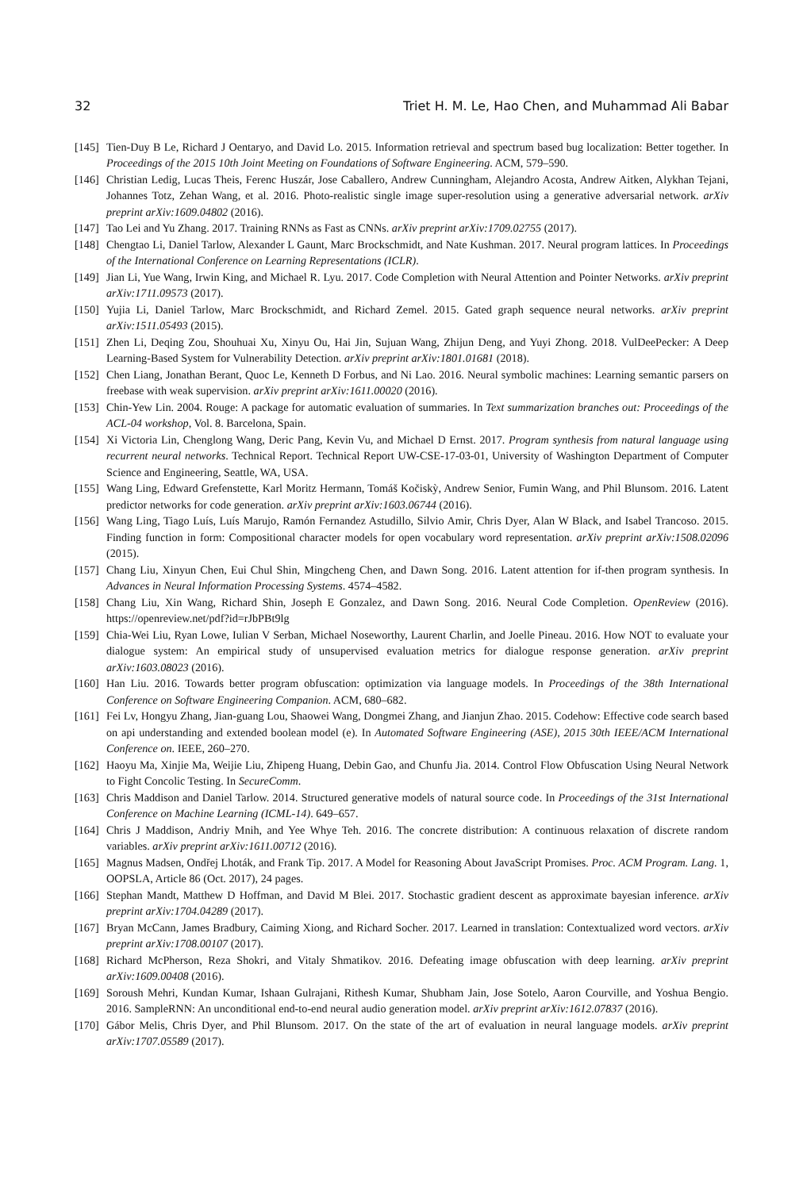32 Triet H. M. Le, Hao Chen, and Muhammad Ali Babar
[145] Tien-Duy B Le, Richard J Oentaryo, and David Lo. 2015. Information retrieval and spectrum based bug localization: Better together. In Proceedings of the 2015 10th Joint Meeting on Foundations of Software Engineering. ACM, 579–590.
[146] Christian Ledig, Lucas Theis, Ferenc Huszár, Jose Caballero, Andrew Cunningham, Alejandro Acosta, Andrew Aitken, Alykhan Tejani, Johannes Totz, Zehan Wang, et al. 2016. Photo-realistic single image super-resolution using a generative adversarial network. arXiv preprint arXiv:1609.04802 (2016).
[147] Tao Lei and Yu Zhang. 2017. Training RNNs as Fast as CNNs. arXiv preprint arXiv:1709.02755 (2017).
[148] Chengtao Li, Daniel Tarlow, Alexander L Gaunt, Marc Brockschmidt, and Nate Kushman. 2017. Neural program lattices. In Proceedings of the International Conference on Learning Representations (ICLR).
[149] Jian Li, Yue Wang, Irwin King, and Michael R. Lyu. 2017. Code Completion with Neural Attention and Pointer Networks. arXiv preprint arXiv:1711.09573 (2017).
[150] Yujia Li, Daniel Tarlow, Marc Brockschmidt, and Richard Zemel. 2015. Gated graph sequence neural networks. arXiv preprint arXiv:1511.05493 (2015).
[151] Zhen Li, Deqing Zou, Shouhuai Xu, Xinyu Ou, Hai Jin, Sujuan Wang, Zhijun Deng, and Yuyi Zhong. 2018. VulDeePecker: A Deep Learning-Based System for Vulnerability Detection. arXiv preprint arXiv:1801.01681 (2018).
[152] Chen Liang, Jonathan Berant, Quoc Le, Kenneth D Forbus, and Ni Lao. 2016. Neural symbolic machines: Learning semantic parsers on freebase with weak supervision. arXiv preprint arXiv:1611.00020 (2016).
[153] Chin-Yew Lin. 2004. Rouge: A package for automatic evaluation of summaries. In Text summarization branches out: Proceedings of the ACL-04 workshop, Vol. 8. Barcelona, Spain.
[154] Xi Victoria Lin, Chenglong Wang, Deric Pang, Kevin Vu, and Michael D Ernst. 2017. Program synthesis from natural language using recurrent neural networks. Technical Report. Technical Report UW-CSE-17-03-01, University of Washington Department of Computer Science and Engineering, Seattle, WA, USA.
[155] Wang Ling, Edward Grefenstette, Karl Moritz Hermann, Tomáš Kočiskỳ, Andrew Senior, Fumin Wang, and Phil Blunsom. 2016. Latent predictor networks for code generation. arXiv preprint arXiv:1603.06744 (2016).
[156] Wang Ling, Tiago Luís, Luís Marujo, Ramón Fernandez Astudillo, Silvio Amir, Chris Dyer, Alan W Black, and Isabel Trancoso. 2015. Finding function in form: Compositional character models for open vocabulary word representation. arXiv preprint arXiv:1508.02096 (2015).
[157] Chang Liu, Xinyun Chen, Eui Chul Shin, Mingcheng Chen, and Dawn Song. 2016. Latent attention for if-then program synthesis. In Advances in Neural Information Processing Systems. 4574–4582.
[158] Chang Liu, Xin Wang, Richard Shin, Joseph E Gonzalez, and Dawn Song. 2016. Neural Code Completion. OpenReview (2016). https://openreview.net/pdf?id=rJbPBt9lg
[159] Chia-Wei Liu, Ryan Lowe, Iulian V Serban, Michael Noseworthy, Laurent Charlin, and Joelle Pineau. 2016. How NOT to evaluate your dialogue system: An empirical study of unsupervised evaluation metrics for dialogue response generation. arXiv preprint arXiv:1603.08023 (2016).
[160] Han Liu. 2016. Towards better program obfuscation: optimization via language models. In Proceedings of the 38th International Conference on Software Engineering Companion. ACM, 680–682.
[161] Fei Lv, Hongyu Zhang, Jian-guang Lou, Shaowei Wang, Dongmei Zhang, and Jianjun Zhao. 2015. Codehow: Effective code search based on api understanding and extended boolean model (e). In Automated Software Engineering (ASE), 2015 30th IEEE/ACM International Conference on. IEEE, 260–270.
[162] Haoyu Ma, Xinjie Ma, Weijie Liu, Zhipeng Huang, Debin Gao, and Chunfu Jia. 2014. Control Flow Obfuscation Using Neural Network to Fight Concolic Testing. In SecureComm.
[163] Chris Maddison and Daniel Tarlow. 2014. Structured generative models of natural source code. In Proceedings of the 31st International Conference on Machine Learning (ICML-14). 649–657.
[164] Chris J Maddison, Andriy Mnih, and Yee Whye Teh. 2016. The concrete distribution: A continuous relaxation of discrete random variables. arXiv preprint arXiv:1611.00712 (2016).
[165] Magnus Madsen, Ondřej Lhoták, and Frank Tip. 2017. A Model for Reasoning About JavaScript Promises. Proc. ACM Program. Lang. 1, OOPSLA, Article 86 (Oct. 2017), 24 pages.
[166] Stephan Mandt, Matthew D Hoffman, and David M Blei. 2017. Stochastic gradient descent as approximate bayesian inference. arXiv preprint arXiv:1704.04289 (2017).
[167] Bryan McCann, James Bradbury, Caiming Xiong, and Richard Socher. 2017. Learned in translation: Contextualized word vectors. arXiv preprint arXiv:1708.00107 (2017).
[168] Richard McPherson, Reza Shokri, and Vitaly Shmatikov. 2016. Defeating image obfuscation with deep learning. arXiv preprint arXiv:1609.00408 (2016).
[169] Soroush Mehri, Kundan Kumar, Ishaan Gulrajani, Rithesh Kumar, Shubham Jain, Jose Sotelo, Aaron Courville, and Yoshua Bengio. 2016. SampleRNN: An unconditional end-to-end neural audio generation model. arXiv preprint arXiv:1612.07837 (2016).
[170] Gábor Melis, Chris Dyer, and Phil Blunsom. 2017. On the state of the art of evaluation in neural language models. arXiv preprint arXiv:1707.05589 (2017).